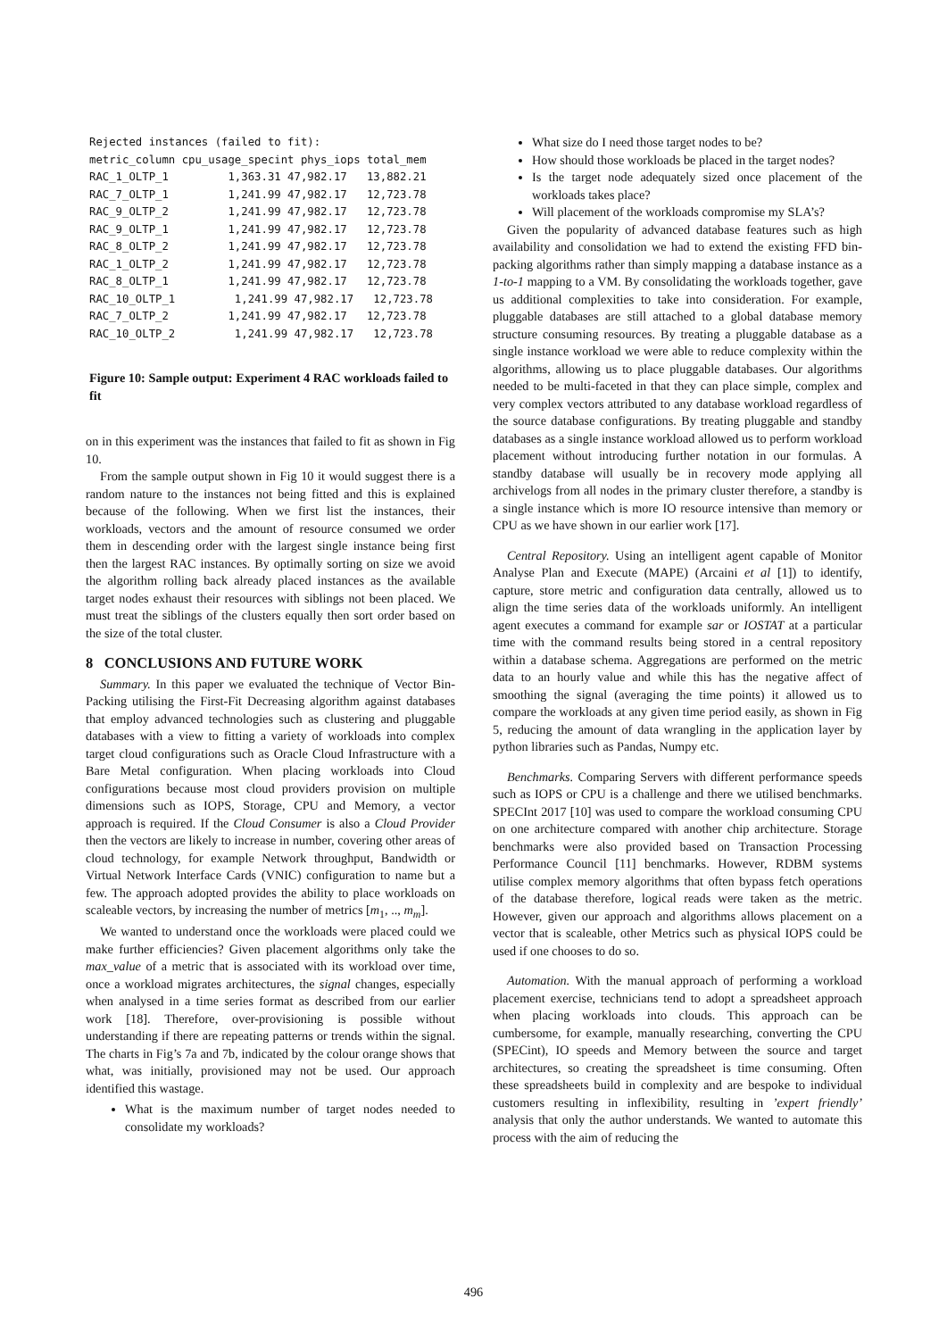Rejected instances (failed to fit):
metric_column cpu_usage_specint phys_iops total_mem
RAC_1_OLTP_1         1,363.31 47,982.17   13,882.21
RAC_7_OLTP_1         1,241.99 47,982.17   12,723.78
RAC_9_OLTP_2         1,241.99 47,982.17   12,723.78
RAC_9_OLTP_1         1,241.99 47,982.17   12,723.78
RAC_8_OLTP_2         1,241.99 47,982.17   12,723.78
RAC_1_OLTP_2         1,241.99 47,982.17   12,723.78
RAC_8_OLTP_1         1,241.99 47,982.17   12,723.78
RAC_10_OLTP_1         1,241.99 47,982.17   12,723.78
RAC_7_OLTP_2         1,241.99 47,982.17   12,723.78
RAC_10_OLTP_2         1,241.99 47,982.17   12,723.78
Figure 10: Sample output: Experiment 4 RAC workloads failed to fit
on in this experiment was the instances that failed to fit as shown in Fig 10.
From the sample output shown in Fig 10 it would suggest there is a random nature to the instances not being fitted and this is explained because of the following. When we first list the instances, their workloads, vectors and the amount of resource consumed we order them in descending order with the largest single instance being first then the largest RAC instances. By optimally sorting on size we avoid the algorithm rolling back already placed instances as the available target nodes exhaust their resources with siblings not been placed. We must treat the siblings of the clusters equally then sort order based on the size of the total cluster.
8 CONCLUSIONS AND FUTURE WORK
Summary. In this paper we evaluated the technique of Vector Bin-Packing utilising the First-Fit Decreasing algorithm against databases that employ advanced technologies such as clustering and pluggable databases with a view to fitting a variety of workloads into complex target cloud configurations such as Oracle Cloud Infrastructure with a Bare Metal configuration. When placing workloads into Cloud configurations because most cloud providers provision on multiple dimensions such as IOPS, Storage, CPU and Memory, a vector approach is required. If the Cloud Consumer is also a Cloud Provider then the vectors are likely to increase in number, covering other areas of cloud technology, for example Network throughput, Bandwidth or Virtual Network Interface Cards (VNIC) configuration to name but a few. The approach adopted provides the ability to place workloads on scaleable vectors, by increasing the number of metrics [m<sub>1</sub>, .., m<sub>m</sub>].
We wanted to understand once the workloads were placed could we make further efficiencies? Given placement algorithms only take the max_value of a metric that is associated with its workload over time, once a workload migrates architectures, the signal changes, especially when analysed in a time series format as described from our earlier work [18]. Therefore, over-provisioning is possible without understanding if there are repeating patterns or trends within the signal. The charts in Fig’s 7a and 7b, indicated by the colour orange shows that what, was initially, provisioned may not be used. Our approach identified this wastage.
What is the maximum number of target nodes needed to consolidate my workloads?
What size do I need those target nodes to be?
How should those workloads be placed in the target nodes?
Is the target node adequately sized once placement of the workloads takes place?
Will placement of the workloads compromise my SLA’s?
Given the popularity of advanced database features such as high availability and consolidation we had to extend the existing FFD bin-packing algorithms rather than simply mapping a database instance as a 1-to-1 mapping to a VM. By consolidating the workloads together, gave us additional complexities to take into consideration. For example, pluggable databases are still attached to a global database memory structure consuming resources. By treating a pluggable database as a single instance workload we were able to reduce complexity within the algorithms, allowing us to place pluggable databases. Our algorithms needed to be multi-faceted in that they can place simple, complex and very complex vectors attributed to any database workload regardless of the source database configurations. By treating pluggable and standby databases as a single instance workload allowed us to perform workload placement without introducing further notation in our formulas. A standby database will usually be in recovery mode applying all archivelogs from all nodes in the primary cluster therefore, a standby is a single instance which is more IO resource intensive than memory or CPU as we have shown in our earlier work [17].
Central Repository. Using an intelligent agent capable of Monitor Analyse Plan and Execute (MAPE) (Arcaini et al [1]) to identify, capture, store metric and configuration data centrally, allowed us to align the time series data of the workloads uniformly. An intelligent agent executes a command for example sar or IOSTAT at a particular time with the command results being stored in a central repository within a database schema. Aggregations are performed on the metric data to an hourly value and while this has the negative affect of smoothing the signal (averaging the time points) it allowed us to compare the workloads at any given time period easily, as shown in Fig 5, reducing the amount of data wrangling in the application layer by python libraries such as Pandas, Numpy etc.
Benchmarks. Comparing Servers with different performance speeds such as IOPS or CPU is a challenge and there we utilised benchmarks. SPECInt 2017 [10] was used to compare the workload consuming CPU on one architecture compared with another chip architecture. Storage benchmarks were also provided based on Transaction Processing Performance Council [11] benchmarks. However, RDBM systems utilise complex memory algorithms that often bypass fetch operations of the database therefore, logical reads were taken as the metric. However, given our approach and algorithms allows placement on a vector that is scaleable, other Metrics such as physical IOPS could be used if one chooses to do so.
Automation. With the manual approach of performing a workload placement exercise, technicians tend to adopt a spreadsheet approach when placing workloads into clouds. This approach can be cumbersome, for example, manually researching, converting the CPU (SPECint), IO speeds and Memory between the source and target architectures, so creating the spreadsheet is time consuming. Often these spreadsheets build in complexity and are bespoke to individual customers resulting in inflexibility, resulting in ’expert friendly’ analysis that only the author understands. We wanted to automate this process with the aim of reducing the
496